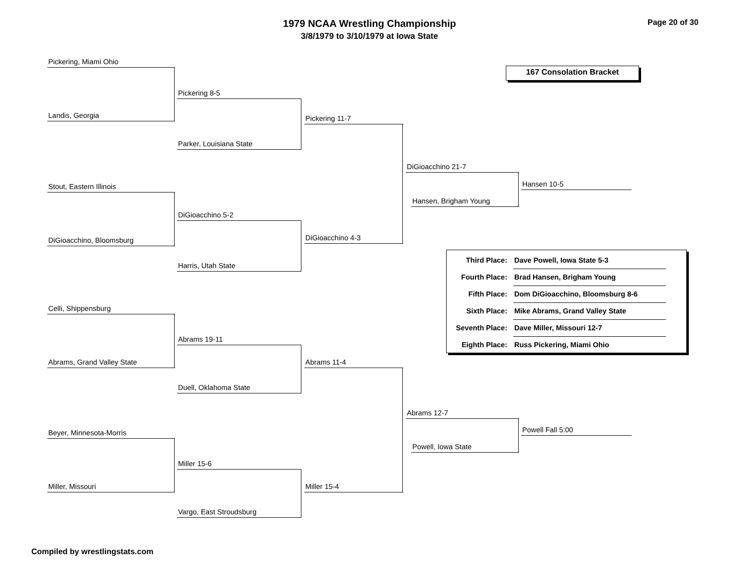1979 NCAA Wrestling Championship
3/8/1979 to 3/10/1979 at Iowa State
Page 20 of 30
167 Consolation Bracket
Pickering, Miami Ohio
Landis, Georgia
Pickering 8-5
Parker, Louisiana State
Pickering 11-7
Stout, Eastern Illinois
DiGioacchino, Bloomsburg
DiGioacchino 5-2
Harris, Utah State
DiGioacchino 4-3
DiGioacchino 21-7
Hansen, Brigham Young
Hansen 10-5
| Third Place: | Dave Powell, Iowa State 5-3 |
| Fourth Place: | Brad Hansen, Brigham Young |
| Fifth Place: | Dom DiGioacchino, Bloomsburg 8-6 |
| Sixth Place: | Mike Abrams, Grand Valley State |
| Seventh Place: | Dave Miller, Missouri 12-7 |
| Eighth Place: | Russ Pickering, Miami Ohio |
Celli, Shippensburg
Abrams, Grand Valley State
Abrams 19-11
Duell, Oklahoma State
Abrams 11-4
Beyer, Minnesota-Morris
Miller, Missouri
Miller 15-6
Vargo, East Stroudsburg
Miller 15-4
Abrams 12-7
Powell, Iowa State
Powell Fall 5:00
Compiled by wrestlingstats.com